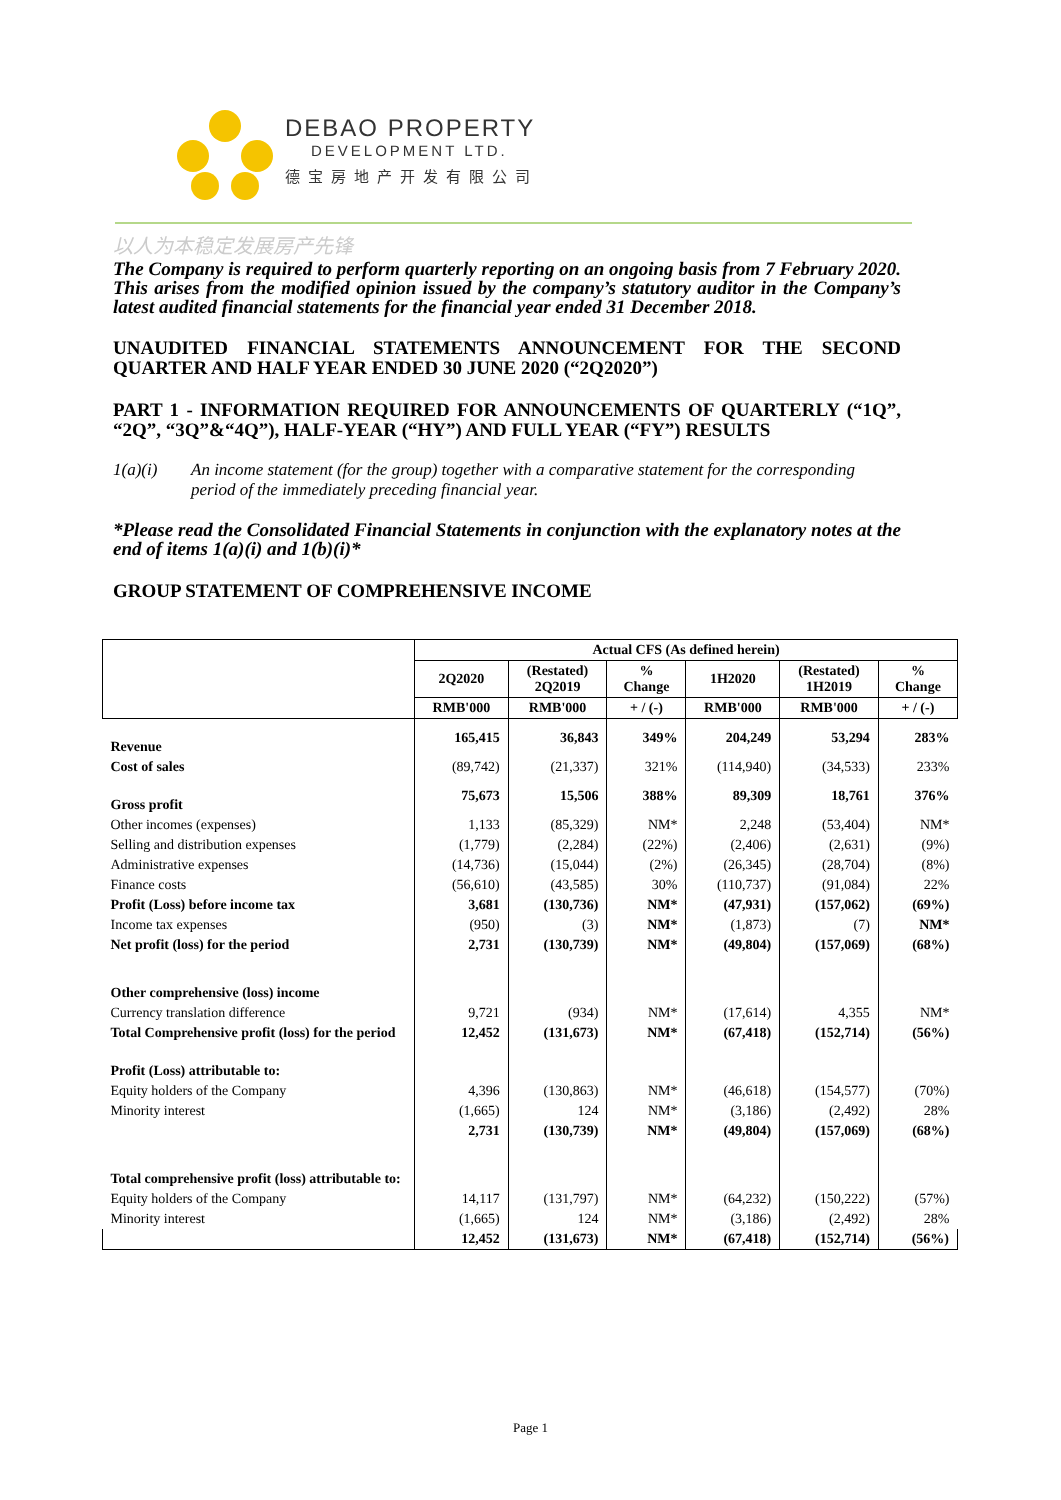DEBAO PROPERTY
DEVELOPMENT LTD.
德宝房地产开发有限公司
以人为本稳定发展房产先锋
The Company is required to perform quarterly reporting on an ongoing basis from 7 February 2020. This arises from the modified opinion issued by the company’s statutory auditor in the Company’s latest audited financial statements for the financial year ended 31 December 2018.
UNAUDITED FINANCIAL STATEMENTS ANNOUNCEMENT FOR THE SECOND QUARTER AND HALF YEAR ENDED 30 JUNE 2020 (“2Q2020”)
PART 1 - INFORMATION REQUIRED FOR ANNOUNCEMENTS OF QUARTERLY (“1Q”, “2Q”, “3Q”&“4Q”), HALF-YEAR (“HY”) AND FULL YEAR (“FY”) RESULTS
1(a)(i) An income statement (for the group) together with a comparative statement for the corresponding period of the immediately preceding financial year.
*Please read the Consolidated Financial Statements in conjunction with the explanatory notes at the end of items 1(a)(i) and 1(b)(i)*
GROUP STATEMENT OF COMPREHENSIVE INCOME
| | Actual CFS (As defined herein) | | | | | |
| --- | --- | --- | --- | --- | --- | --- |
| | 2Q2020 | (Restated) 2Q2019 | % Change | 1H2020 | (Restated) 1H2019 | % Change |
| | RMB'000 | RMB'000 | + / (-) | RMB'000 | RMB'000 | + / (-) |
| Revenue | 165,415 | 36,843 | 349% | 204,249 | 53,294 | 283% |
| Cost of sales | (89,742) | (21,337) | 321% | (114,940) | (34,533) | 233% |
| Gross profit | 75,673 | 15,506 | 388% | 89,309 | 18,761 | 376% |
| Other incomes (expenses) | 1,133 | (85,329) | NM* | 2,248 | (53,404) | NM* |
| Selling and distribution expenses | (1,779) | (2,284) | (22%) | (2,406) | (2,631) | (9%) |
| Administrative expenses | (14,736) | (15,044) | (2%) | (26,345) | (28,704) | (8%) |
| Finance costs | (56,610) | (43,585) | 30% | (110,737) | (91,084) | 22% |
| Profit (Loss) before income tax | 3,681 | (130,736) | NM* | (47,931) | (157,062) | (69%) |
| Income tax expenses | (950) | (3) | NM* | (1,873) | (7) | NM* |
| Net profit (loss) for the period | 2,731 | (130,739) | NM* | (49,804) | (157,069) | (68%) |
| Other comprehensive (loss) income | | | | | | |
| Currency translation difference | 9,721 | (934) | NM* | (17,614) | 4,355 | NM* |
| Total Comprehensive profit (loss) for the period | 12,452 | (131,673) | NM* | (67,418) | (152,714) | (56%) |
| Profit (Loss) attributable to: | | | | | | |
| Equity holders of the Company | 4,396 | (130,863) | NM* | (46,618) | (154,577) | (70%) |
| Minority interest | (1,665) | 124 | NM* | (3,186) | (2,492) | 28% |
| | 2,731 | (130,739) | NM* | (49,804) | (157,069) | (68%) |
| Total comprehensive profit (loss) attributable to: | | | | | | |
| Equity holders of the Company | 14,117 | (131,797) | NM* | (64,232) | (150,222) | (57%) |
| Minority interest | (1,665) | 124 | NM* | (3,186) | (2,492) | 28% |
| | 12,452 | (131,673) | NM* | (67,418) | (152,714) | (56%) |
Page 1